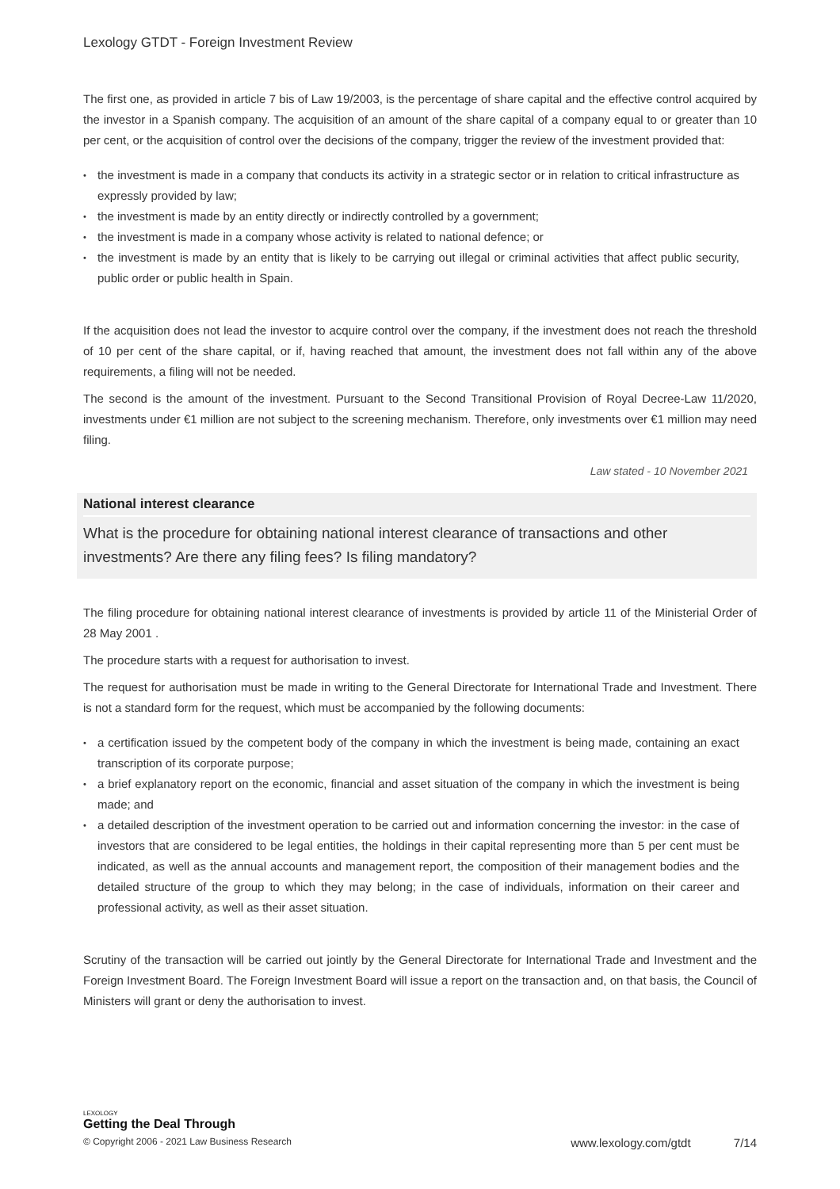Lexology GTDT - Foreign Investment Review
The first one, as provided in article 7 bis of Law 19/2003, is the percentage of share capital and the effective control acquired by the investor in a Spanish company. The acquisition of an amount of the share capital of a company equal to or greater than 10 per cent, or the acquisition of control over the decisions of the company, trigger the review of the investment provided that:
• the investment is made in a company that conducts its activity in a strategic sector or in relation to critical infrastructure as expressly provided by law;
• the investment is made by an entity directly or indirectly controlled by a government;
• the investment is made in a company whose activity is related to national defence; or
• the investment is made by an entity that is likely to be carrying out illegal or criminal activities that affect public security, public order or public health in Spain.
If the acquisition does not lead the investor to acquire control over the company, if the investment does not reach the threshold of 10 per cent of the share capital, or if, having reached that amount, the investment does not fall within any of the above requirements, a filing will not be needed.
The second is the amount of the investment. Pursuant to the Second Transitional Provision of Royal Decree-Law 11/2020, investments under €1 million are not subject to the screening mechanism. Therefore, only investments over €1 million may need filing.
Law stated - 10 November 2021
National interest clearance
What is the procedure for obtaining national interest clearance of transactions and other investments? Are there any filing fees? Is filing mandatory?
The filing procedure for obtaining national interest clearance of investments is provided by article 11 of the Ministerial Order of 28 May 2001 .
The procedure starts with a request for authorisation to invest.
The request for authorisation must be made in writing to the General Directorate for International Trade and Investment. There is not a standard form for the request, which must be accompanied by the following documents:
• a certification issued by the competent body of the company in which the investment is being made, containing an exact transcription of its corporate purpose;
• a brief explanatory report on the economic, financial and asset situation of the company in which the investment is being made; and
• a detailed description of the investment operation to be carried out and information concerning the investor: in the case of investors that are considered to be legal entities, the holdings in their capital representing more than 5 per cent must be indicated, as well as the annual accounts and management report, the composition of their management bodies and the detailed structure of the group to which they may belong; in the case of individuals, information on their career and professional activity, as well as their asset situation.
Scrutiny of the transaction will be carried out jointly by the General Directorate for International Trade and Investment and the Foreign Investment Board. The Foreign Investment Board will issue a report on the transaction and, on that basis, the Council of Ministers will grant or deny the authorisation to invest.
LEXOLOGY
Getting the Deal Through
© Copyright 2006 - 2021 Law Business Research www.lexology.com/gtdt 7/14